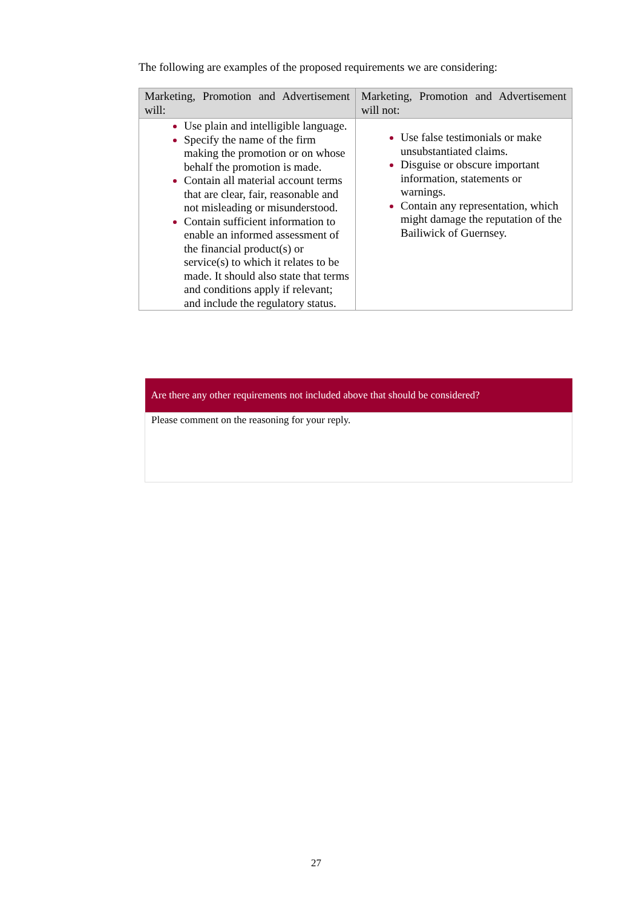The following are examples of the proposed requirements we are considering:
| Marketing, Promotion and Advertisement will: | Marketing, Promotion and Advertisement will not: |
| --- | --- |
| Use plain and intelligible language. Specify the name of the firm making the promotion or on whose behalf the promotion is made. Contain all material account terms that are clear, fair, reasonable and not misleading or misunderstood. Contain sufficient information to enable an informed assessment of the financial product(s) or service(s) to which it relates to be made. It should also state that terms and conditions apply if relevant; and include the regulatory status. | Use false testimonials or make unsubstantiated claims. Disguise or obscure important information, statements or warnings. Contain any representation, which might damage the reputation of the Bailiwick of Guernsey. |
| Are there any other requirements not included above that should be considered? |
| --- |
| Please comment on the reasoning for your reply. |
27